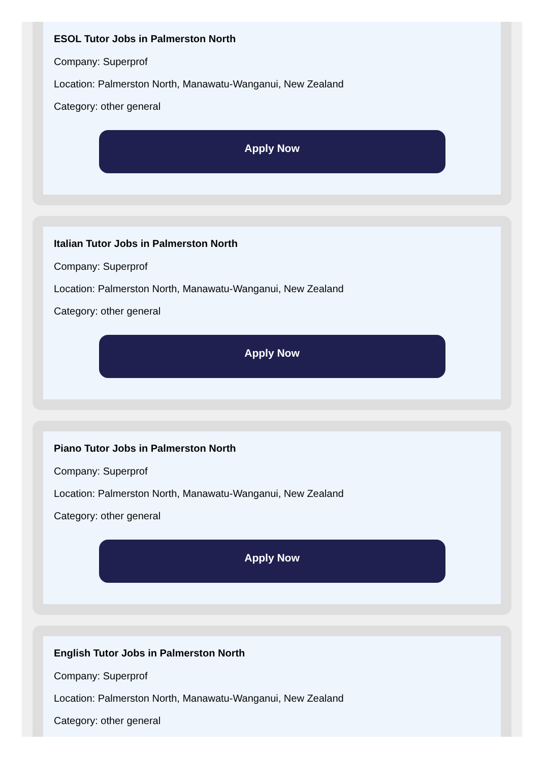ESOL Tutor Jobs in Palmerston North
Company: Superprof
Location: Palmerston North, Manawatu-Wanganui, New Zealand
Category: other general
Apply Now
Italian Tutor Jobs in Palmerston North
Company: Superprof
Location: Palmerston North, Manawatu-Wanganui, New Zealand
Category: other general
Apply Now
Piano Tutor Jobs in Palmerston North
Company: Superprof
Location: Palmerston North, Manawatu-Wanganui, New Zealand
Category: other general
Apply Now
English Tutor Jobs in Palmerston North
Company: Superprof
Location: Palmerston North, Manawatu-Wanganui, New Zealand
Category: other general